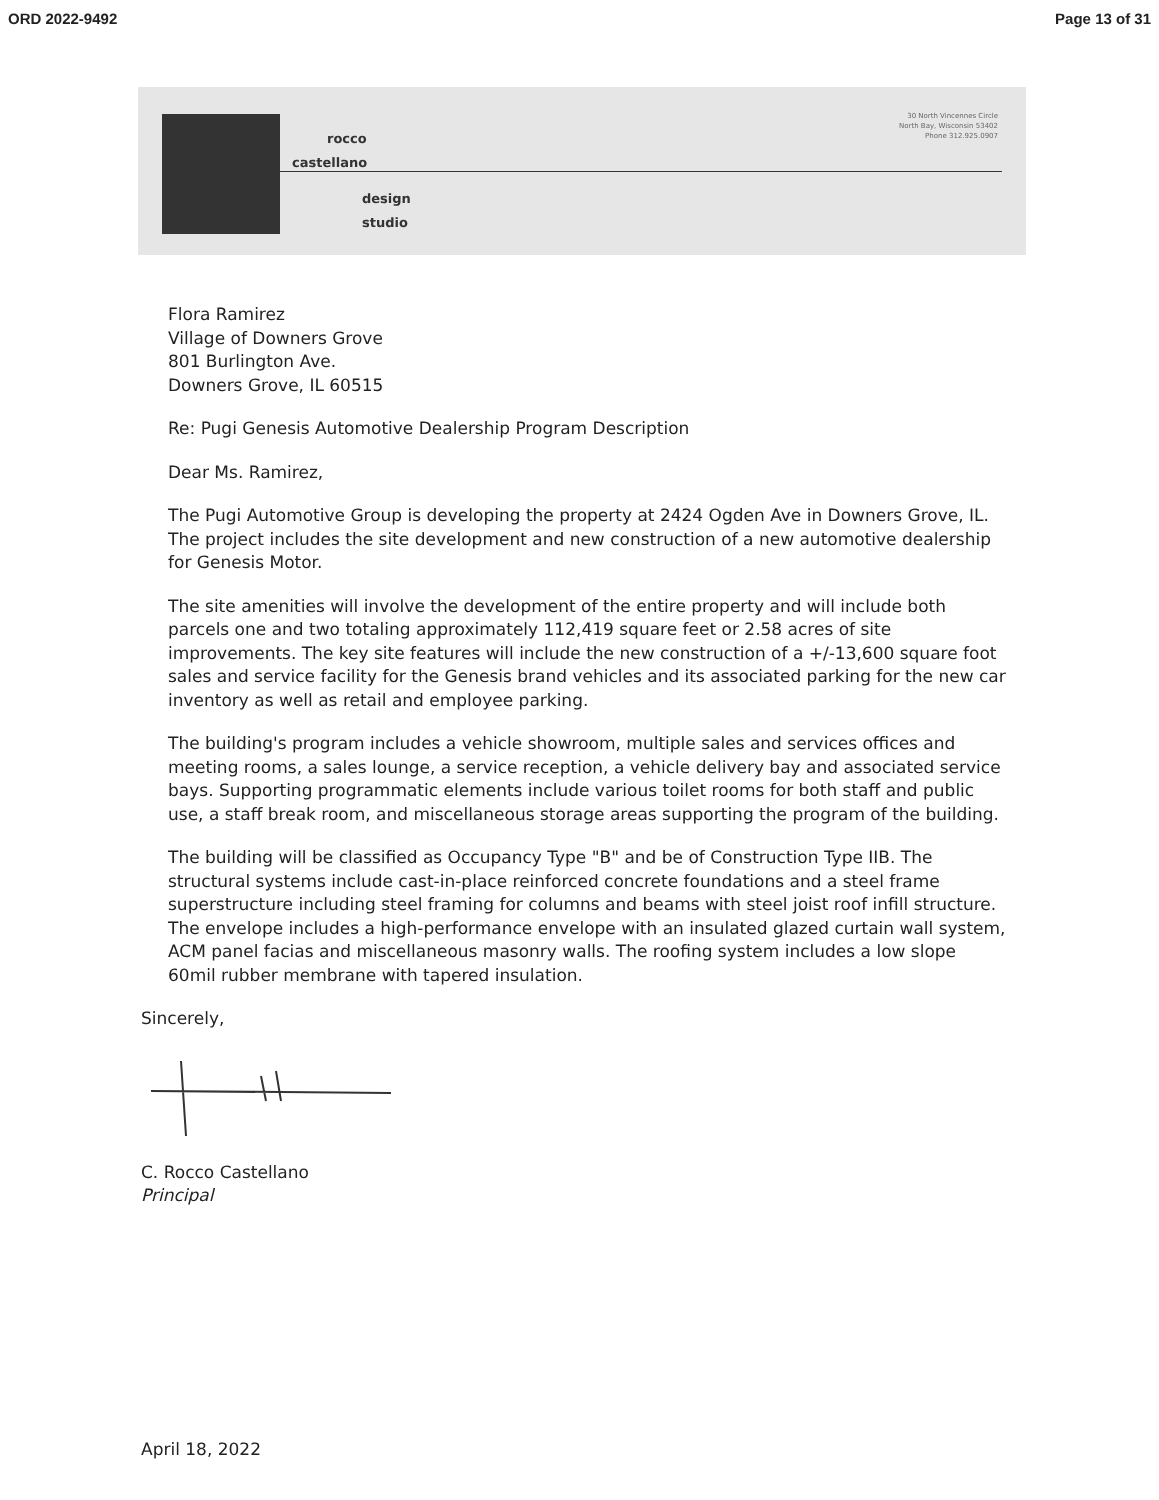ORD 2022-9492 Page 13 of 31
rocco
castellano
design
studio
30 North Vincennes Circle
North Bay, Wisconsin 53402
Phone 312.925.0907
Flora Ramirez
Village of Downers Grove
801 Burlington Ave.
Downers Grove, IL 60515
Re: Pugi Genesis Automotive Dealership Program Description
Dear Ms. Ramirez,
The Pugi Automotive Group is developing the property at 2424 Ogden Ave in Downers Grove, IL. The project includes the site development and new construction of a new automotive dealership for Genesis Motor.
The site amenities will involve the development of the entire property and will include both parcels one and two totaling approximately 112,419 square feet or 2.58 acres of site improvements. The key site features will include the new construction of a +/-13,600 square foot sales and service facility for the Genesis brand vehicles and its associated parking for the new car inventory as well as retail and employee parking.
The building's program includes a vehicle showroom, multiple sales and services offices and meeting rooms, a sales lounge, a service reception, a vehicle delivery bay and associated service bays. Supporting programmatic elements include various toilet rooms for both staff and public use, a staff break room, and miscellaneous storage areas supporting the program of the building.
The building will be classified as Occupancy Type "B" and be of Construction Type IIB. The structural systems include cast-in-place reinforced concrete foundations and a steel frame superstructure including steel framing for columns and beams with steel joist roof infill structure. The envelope includes a high-performance envelope with an insulated glazed curtain wall system, ACM panel facias and miscellaneous masonry walls. The roofing system includes a low slope 60mil rubber membrane with tapered insulation.
Sincerely,
C. Rocco Castellano
Principal
April 18, 2022